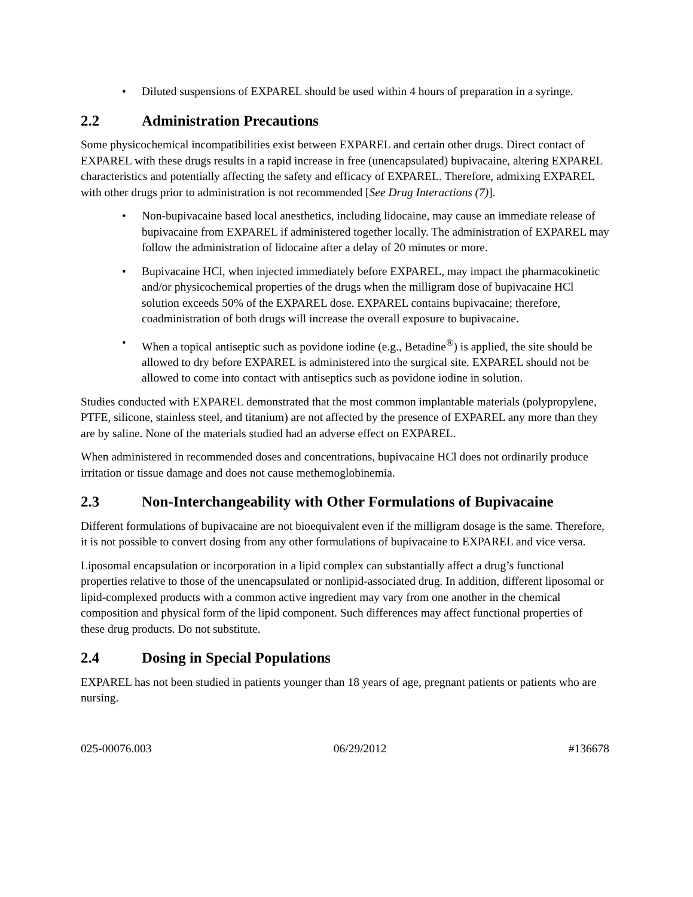• Diluted suspensions of EXPAREL should be used within 4 hours of preparation in a syringe.
2.2 Administration Precautions
Some physicochemical incompatibilities exist between EXPAREL and certain other drugs. Direct contact of EXPAREL with these drugs results in a rapid increase in free (unencapsulated) bupivacaine, altering EXPAREL characteristics and potentially affecting the safety and efficacy of EXPAREL. Therefore, admixing EXPAREL with other drugs prior to administration is not recommended [See Drug Interactions (7)].
• Non-bupivacaine based local anesthetics, including lidocaine, may cause an immediate release of bupivacaine from EXPAREL if administered together locally. The administration of EXPAREL may follow the administration of lidocaine after a delay of 20 minutes or more.
• Bupivacaine HCl, when injected immediately before EXPAREL, may impact the pharmacokinetic and/or physicochemical properties of the drugs when the milligram dose of bupivacaine HCl solution exceeds 50% of the EXPAREL dose. EXPAREL contains bupivacaine; therefore, coadministration of both drugs will increase the overall exposure to bupivacaine.
• When a topical antiseptic such as povidone iodine (e.g., Betadine<sup>®</sup>) is applied, the site should be allowed to dry before EXPAREL is administered into the surgical site. EXPAREL should not be allowed to come into contact with antiseptics such as povidone iodine in solution.
Studies conducted with EXPAREL demonstrated that the most common implantable materials (polypropylene, PTFE, silicone, stainless steel, and titanium) are not affected by the presence of EXPAREL any more than they are by saline. None of the materials studied had an adverse effect on EXPAREL.
When administered in recommended doses and concentrations, bupivacaine HCl does not ordinarily produce irritation or tissue damage and does not cause methemoglobinemia.
2.3 Non-Interchangeability with Other Formulations of Bupivacaine
Different formulations of bupivacaine are not bioequivalent even if the milligram dosage is the same. Therefore, it is not possible to convert dosing from any other formulations of bupivacaine to EXPAREL and vice versa.
Liposomal encapsulation or incorporation in a lipid complex can substantially affect a drug’s functional properties relative to those of the unencapsulated or nonlipid-associated drug. In addition, different liposomal or lipid-complexed products with a common active ingredient may vary from one another in the chemical composition and physical form of the lipid component. Such differences may affect functional properties of these drug products. Do not substitute.
2.4 Dosing in Special Populations
EXPAREL has not been studied in patients younger than 18 years of age, pregnant patients or patients who are nursing.
025-00076.003 06/29/2012 #136678